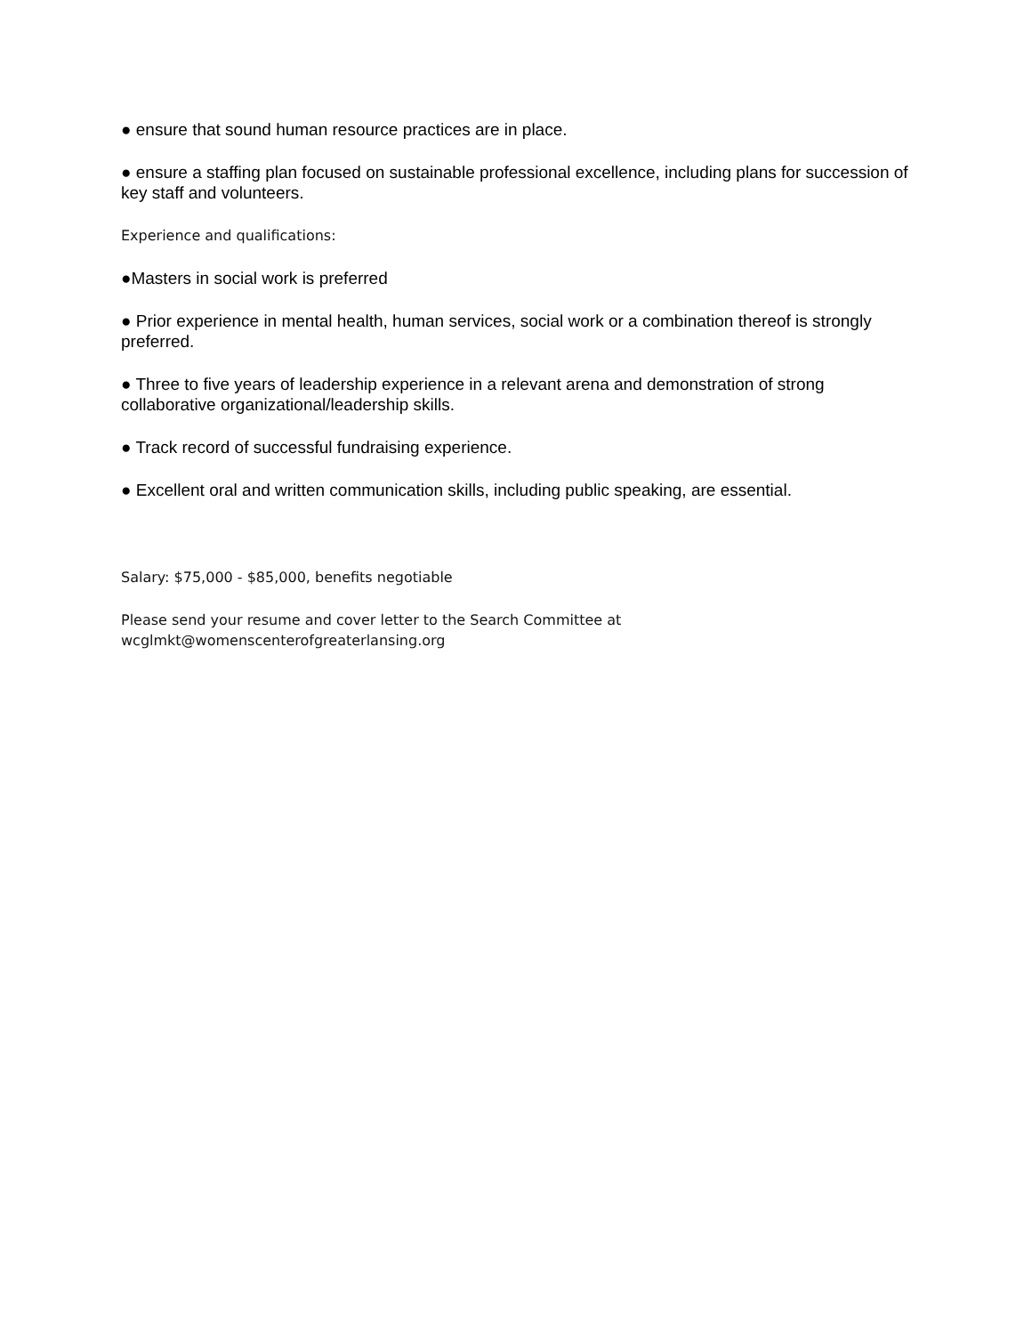● ensure that sound human resource practices are in place.
● ensure a staffing plan focused on sustainable professional excellence, including plans for succession of key staff and volunteers.
Experience and qualifications:
●Masters in social work is preferred
● Prior experience in mental health, human services, social work or a combination thereof is strongly preferred.
● Three to five years of leadership experience in a relevant arena and demonstration of strong collaborative organizational/leadership skills.
● Track record of successful fundraising experience.
● Excellent oral and written communication skills, including public speaking, are essential.
Salary: $75,000 - $85,000, benefits negotiable
Please send your resume and cover letter to the Search Committee at
wcglmkt@womenscenterofgreaterlansing.org